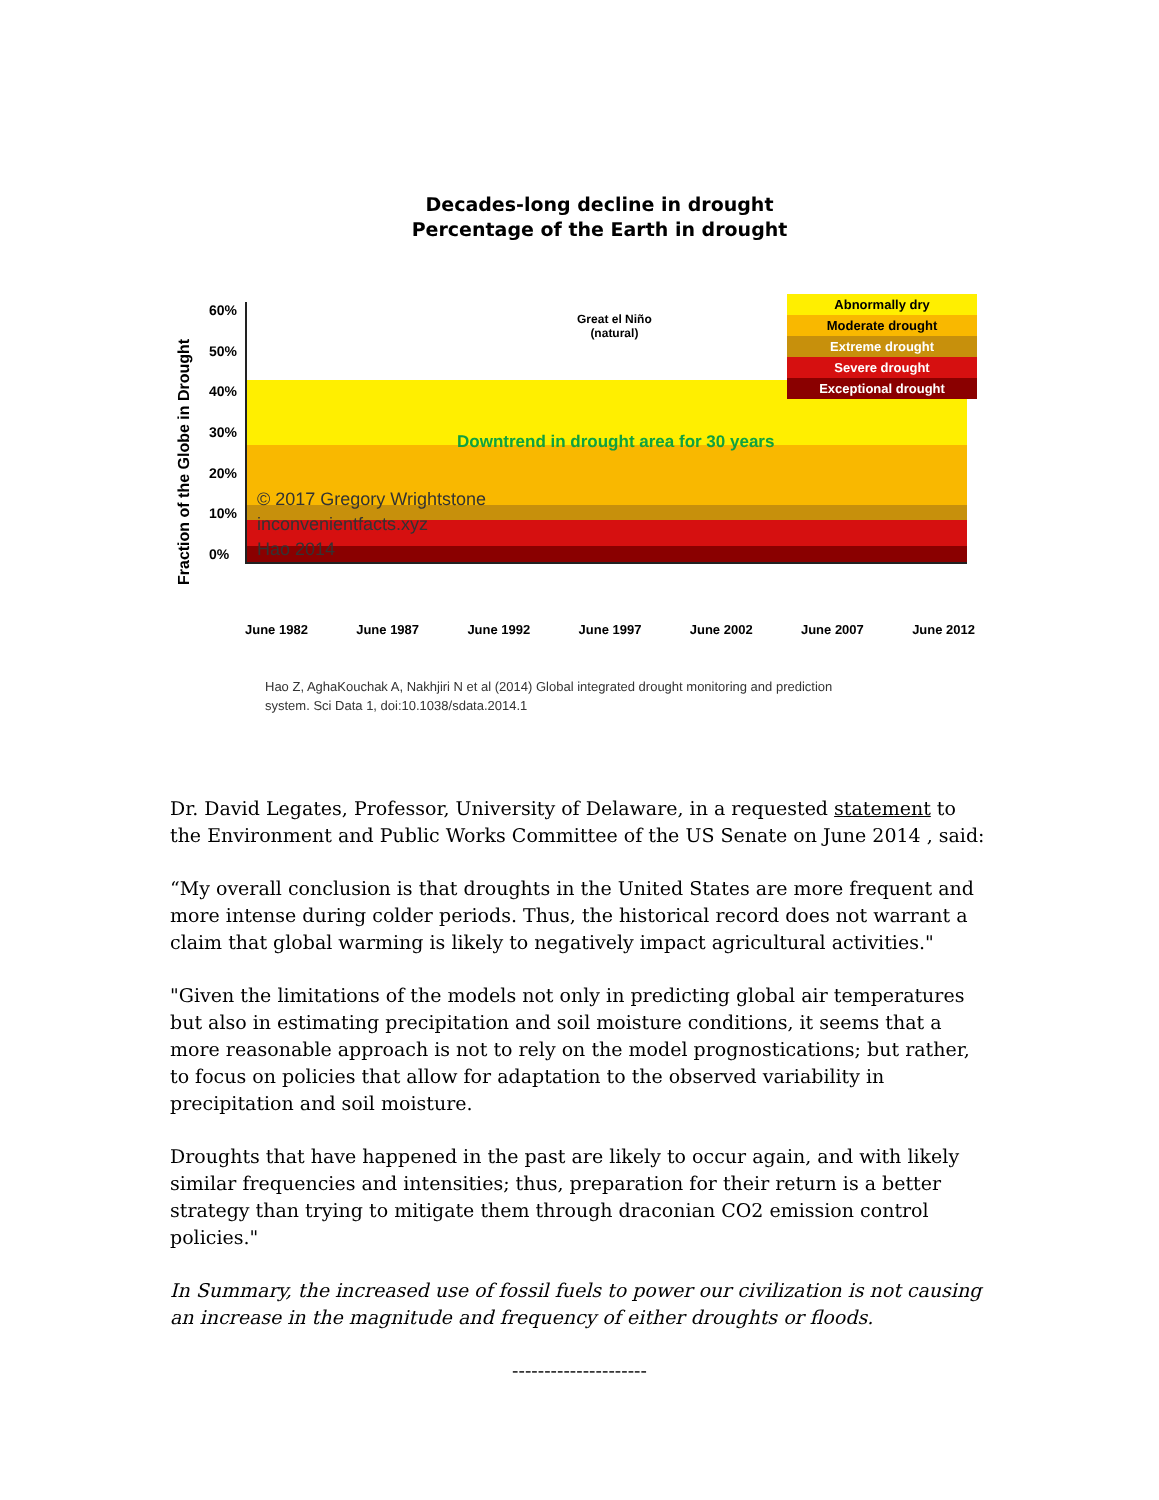Decades-long decline in drought
Percentage of the Earth in drought
Fraction of the Globe in Drought
60%
50%
40%
30%
20%
10%
0%
Great el Niño
(natural)
Abnormally dry
Moderate drought
Extreme drought
Severe drought
Exceptional drought
Downtrend in drought area for 30 years
© 2017 Gregory Wrightstone
inconvenientfacts.xyz
Hao 2014
June 1982 June 1987 June 1992 June 1997 June 2002 June 2007 June 2012
Hao Z, AghaKouchak A, Nakhjiri N et al (2014) Global integrated drought monitoring and prediction
system. Sci Data 1, doi:10.1038/sdata.2014.1
Dr. David Legates, Professor, University of Delaware, in a requested statement to the Environment and Public Works Committee of the US Senate on June 2014 , said:
“My overall conclusion is that droughts in the United States are more frequent and more intense during colder periods. Thus, the historical record does not warrant a claim that global warming is likely to negatively impact agricultural activities."
"Given the limitations of the models not only in predicting global air temperatures but also in estimating precipitation and soil moisture conditions, it seems that a more reasonable approach is not to rely on the model prognostications; but rather, to focus on policies that allow for adaptation to the observed variability in precipitation and soil moisture.
Droughts that have happened in the past are likely to occur again, and with likely similar frequencies and intensities; thus, preparation for their return is a better strategy than trying to mitigate them through draconian CO2 emission control policies."
In Summary, the increased use of fossil fuels to power our civilization is not causing an increase in the magnitude and frequency of either droughts or floods.
---------------------